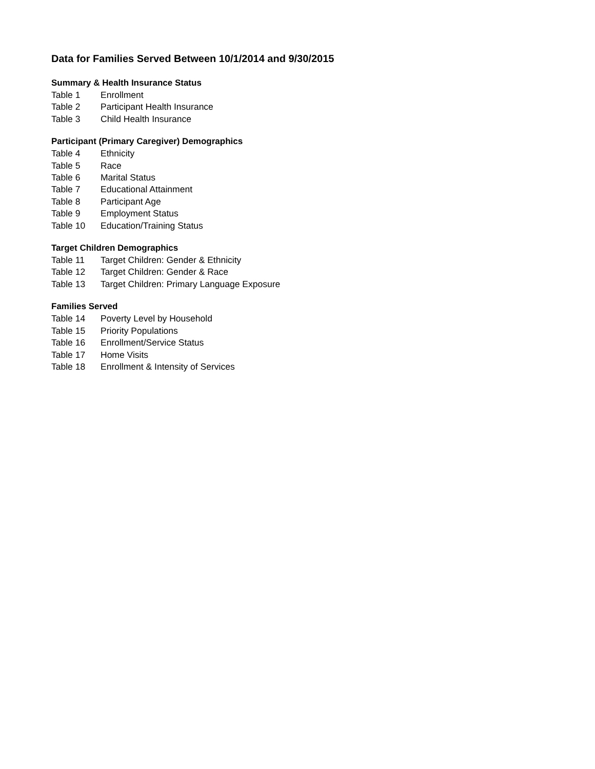Data for Families Served Between 10/1/2014 and 9/30/2015
Summary & Health Insurance Status
Table 1 Enrollment
Table 2 Participant Health Insurance
Table 3 Child Health Insurance
Participant (Primary Caregiver) Demographics
Table 4 Ethnicity
Table 5 Race
Table 6 Marital Status
Table 7 Educational Attainment
Table 8 Participant Age
Table 9 Employment Status
Table 10 Education/Training Status
Target Children Demographics
Table 11 Target Children: Gender & Ethnicity
Table 12 Target Children: Gender & Race
Table 13 Target Children: Primary Language Exposure
Families Served
Table 14 Poverty Level by Household
Table 15 Priority Populations
Table 16 Enrollment/Service Status
Table 17 Home Visits
Table 18 Enrollment & Intensity of Services